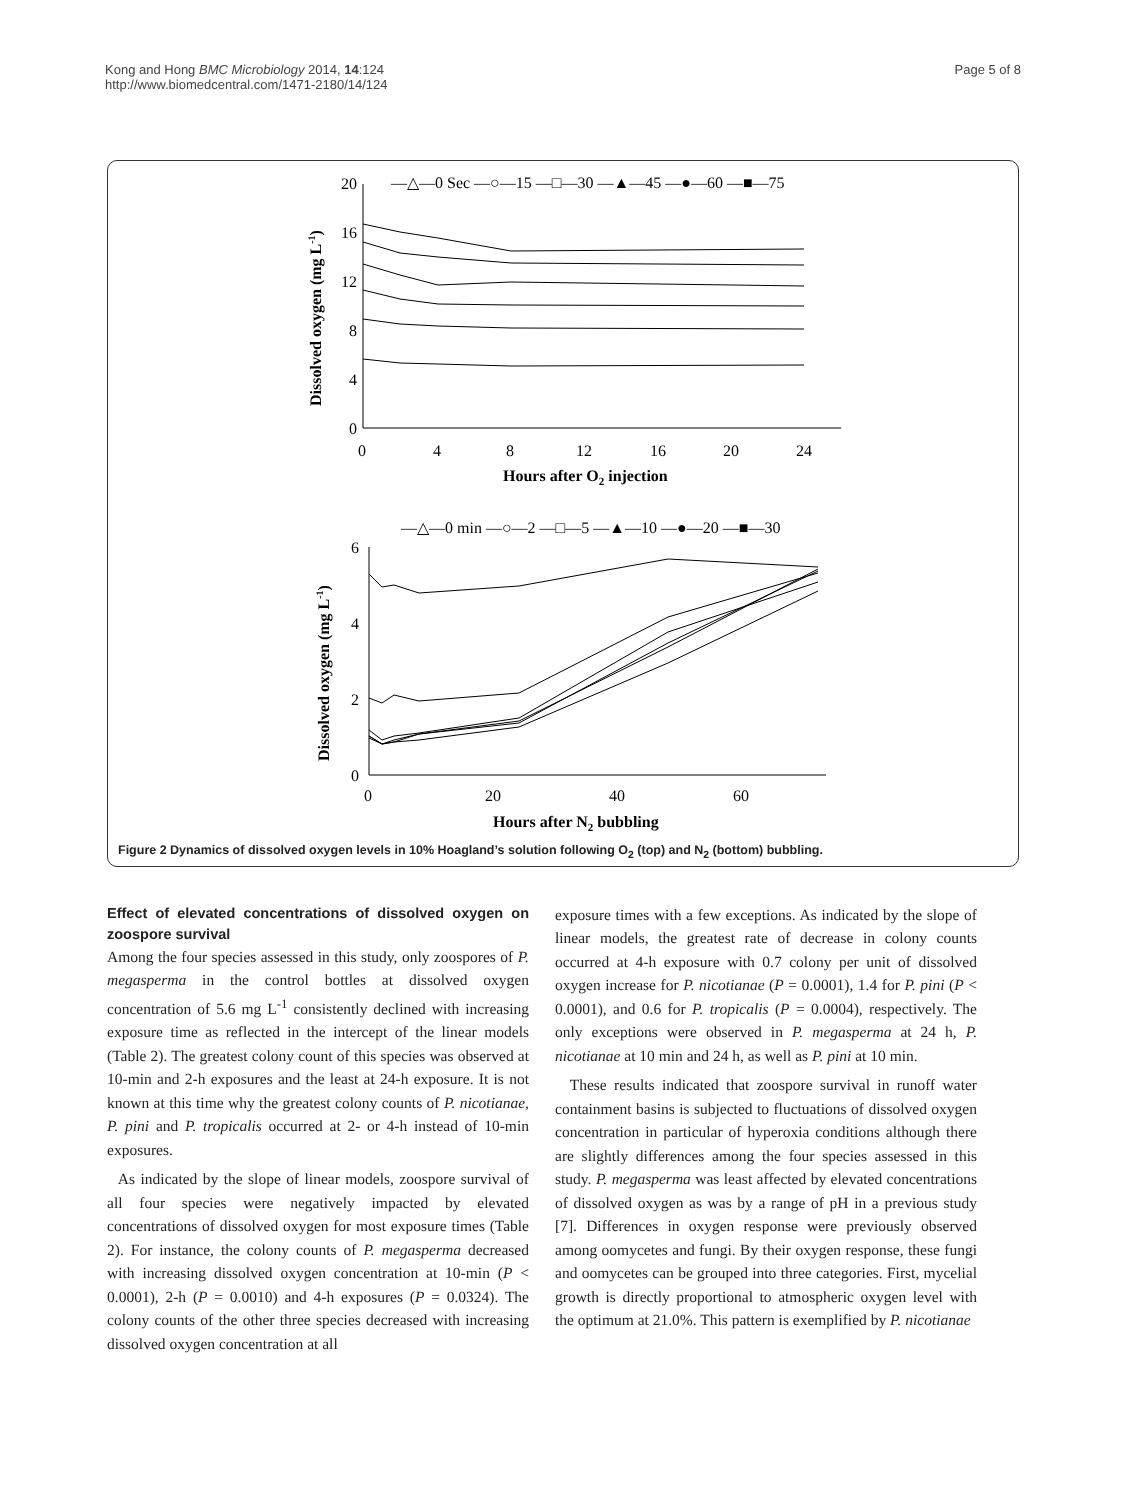Kong and Hong BMC Microbiology 2014, 14:124
http://www.biomedcentral.com/1471-2180/14/124
Page 5 of 8
—△—0 Sec —○—15 —□—30 —▲—45 —●—60 —■—75
20
16
12
8
4
0
0
4
8
12
16
20
24
Hours after O2 injection
Dissolved oxygen (mg L-1)
—△—0 min —○—2 —□—5 —▲—10 —●—20 —■—30
6
4
2
0
0
20
40
60
Hours after N2 bubbling
Dissolved oxygen (mg L-1)
Figure 2 Dynamics of dissolved oxygen levels in 10% Hoagland’s solution following O<sub>2</sub> (top) and N<sub>2</sub> (bottom) bubbling.
Effect of elevated concentrations of dissolved oxygen on zoospore survival
Among the four species assessed in this study, only zoospores of P. megasperma in the control bottles at dissolved oxygen concentration of 5.6 mg L<sup>-1</sup> consistently declined with increasing exposure time as reflected in the intercept of the linear models (Table 2). The greatest colony count of this species was observed at 10-min and 2-h exposures and the least at 24-h exposure. It is not known at this time why the greatest colony counts of P. nicotianae, P. pini and P. tropicalis occurred at 2- or 4-h instead of 10-min exposures.
As indicated by the slope of linear models, zoospore survival of all four species were negatively impacted by elevated concentrations of dissolved oxygen for most exposure times (Table 2). For instance, the colony counts of P. megasperma decreased with increasing dissolved oxygen concentration at 10-min (P < 0.0001), 2-h (P = 0.0010) and 4-h exposures (P = 0.0324). The colony counts of the other three species decreased with increasing dissolved oxygen concentration at all
exposure times with a few exceptions. As indicated by the slope of linear models, the greatest rate of decrease in colony counts occurred at 4-h exposure with 0.7 colony per unit of dissolved oxygen increase for P. nicotianae (P = 0.0001), 1.4 for P. pini (P < 0.0001), and 0.6 for P. tropicalis (P = 0.0004), respectively. The only exceptions were observed in P. megasperma at 24 h, P. nicotianae at 10 min and 24 h, as well as P. pini at 10 min.
These results indicated that zoospore survival in runoff water containment basins is subjected to fluctuations of dissolved oxygen concentration in particular of hyperoxia conditions although there are slightly differences among the four species assessed in this study. P. megasperma was least affected by elevated concentrations of dissolved oxygen as was by a range of pH in a previous study [7]. Differences in oxygen response were previously observed among oomycetes and fungi. By their oxygen response, these fungi and oomycetes can be grouped into three categories. First, mycelial growth is directly proportional to atmospheric oxygen level with the optimum at 21.0%. This pattern is exemplified by P. nicotianae